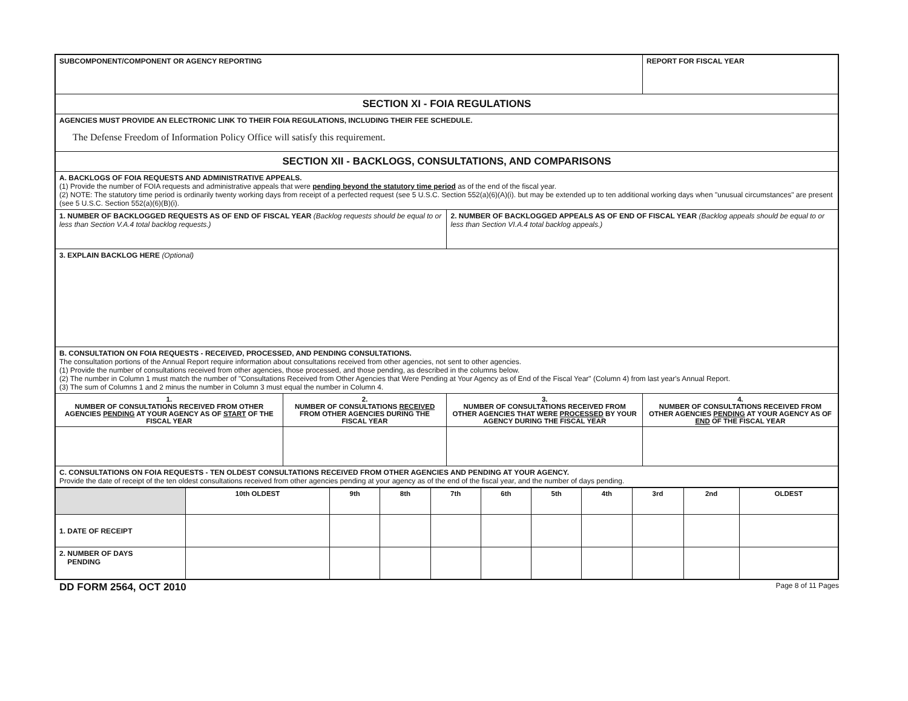| SUBCOMPONENT/COMPONENT OR AGENCY REPORTING | | | REPORT FOR FISCAL YEAR |
| SECTION XI - FOIA REGULATIONS | | | |
| AGENCIES MUST PROVIDE AN ELECTRONIC LINK TO THEIR FOIA REGULATIONS, INCLUDING THEIR FEE SCHEDULE. The Defense Freedom of Information Policy Office will satisfy this requirement. | | | |
| SECTION XII - BACKLOGS, CONSULTATIONS, AND COMPARISONS | | | |
| A. BACKLOGS OF FOIA REQUESTS AND ADMINISTRATIVE APPEALS. (1) Provide the number of FOIA requests and administrative appeals that were pending beyond the statutory time period as of the end of the fiscal year. (2) NOTE: The statutory time period is ordinarily twenty working days from receipt of a perfected request (see 5 U.S.C. Section 552(a)(6)(A)(i). but may be extended up to ten additional working days when "unusual circumstances" are present (see 5 U.S.C. Section 552(a)(6)(B)(i). | | | |
| 1. NUMBER OF BACKLOGGED REQUESTS AS OF END OF FISCAL YEAR (Backlog requests should be equal to or less than Section V.A.4 total backlog requests.) | | 2. NUMBER OF BACKLOGGED APPEALS AS OF END OF FISCAL YEAR (Backlog appeals should be equal to or less than Section VI.A.4 total backlog appeals.) | |
| 3. EXPLAIN BACKLOG HERE (Optional) | | | |
| B. CONSULTATION ON FOIA REQUESTS - RECEIVED, PROCESSED, AND PENDING CONSULTATIONS. The consultation portions of the Annual Report require information about consultations received from other agencies, not sent to other agencies. (1) Provide the number of consultations received from other agencies, those processed, and those pending, as described in the columns below. (2) The number in Column 1 must match the number of "Consultations Received from Other Agencies that Were Pending at Your Agency as of End of the Fiscal Year" (Column 4) from last year's Annual Report. (3) The sum of Columns 1 and 2 minus the number in Column 3 must equal the number in Column 4. | | | |
| 1. NUMBER OF CONSULTATIONS RECEIVED FROM OTHER AGENCIES PENDING AT YOUR AGENCY AS OF START OF THE FISCAL YEAR | 2. NUMBER OF CONSULTATIONS RECEIVED FROM OTHER AGENCIES DURING THE FISCAL YEAR | 3. NUMBER OF CONSULTATIONS RECEIVED FROM OTHER AGENCIES THAT WERE PROCESSED BY YOUR AGENCY DURING THE FISCAL YEAR | 4. NUMBER OF CONSULTATIONS RECEIVED FROM OTHER AGENCIES PENDING AT YOUR AGENCY AS OF END OF THE FISCAL YEAR |
| C. CONSULTATIONS ON FOIA REQUESTS - TEN OLDEST CONSULTATIONS RECEIVED FROM OTHER AGENCIES AND PENDING AT YOUR AGENCY. Provide the date of receipt of the ten oldest consultations received from other agencies pending at your agency as of the end of the fiscal year, and the number of days pending. | | | |
| / / 10th OLDEST / 9th / 8th / 7th / 6th / 5th / 4th / 3rd / 2nd / OLDEST / / 1. DATE OF RECEIPT / / / / / / / / / / / / 2. NUMBER OF DAYS PENDING / / / / / / / / / / / | | | |
DD FORM 2564, OCT 2010 Page 8 of 11 Pages